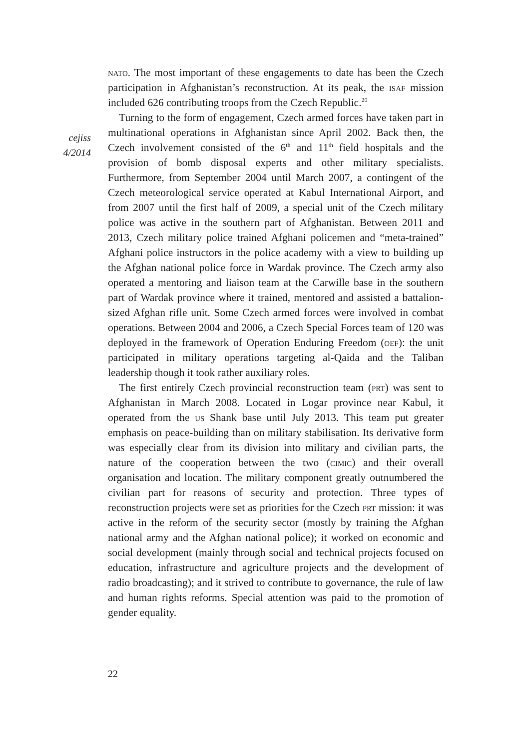nato. The most important of these engagements to date has been the Czech participation in Afghanistan’s reconstruction. At its peak, the isaf mission included 626 contributing troops from the Czech Republic.<sup>20</sup>
Turning to the form of engagement, Czech armed forces have taken part in multinational operations in Afghanistan since April 2002. Back then, the Czech involvement consisted of the 6<sup>th</sup> and 11<sup>th</sup> field hospitals and the provision of bomb disposal experts and other military specialists. Furthermore, from September 2004 until March 2007, a contingent of the Czech meteorological service operated at Kabul International Airport, and from 2007 until the first half of 2009, a special unit of the Czech military police was active in the southern part of Afghanistan. Between 2011 and 2013, Czech military police trained Afghani policemen and “meta-trained” Afghani police instructors in the police academy with a view to building up the Afghan national police force in Wardak province. The Czech army also operated a mentoring and liaison team at the Carwille base in the southern part of Wardak province where it trained, mentored and assisted a battalion-sized Afghan rifle unit. Some Czech armed forces were involved in combat operations. Between 2004 and 2006, a Czech Special Forces team of 120 was deployed in the framework of Operation Enduring Freedom (oef): the unit participated in military operations targeting al-Qaida and the Taliban leadership though it took rather auxiliary roles.
The first entirely Czech provincial reconstruction team (prt) was sent to Afghanistan in March 2008. Located in Logar province near Kabul, it operated from the us Shank base until July 2013. This team put greater emphasis on peace-building than on military stabilisation. Its derivative form was especially clear from its division into military and civilian parts, the nature of the cooperation between the two (cimic) and their overall organisation and location. The military component greatly outnumbered the civilian part for reasons of security and protection. Three types of reconstruction projects were set as priorities for the Czech prt mission: it was active in the reform of the security sector (mostly by training the Afghan national army and the Afghan national police); it worked on economic and social development (mainly through social and technical projects focused on education, infrastructure and agriculture projects and the development of radio broadcasting); and it strived to contribute to governance, the rule of law and human rights reforms. Special attention was paid to the promotion of gender equality.
cejiss
4/2014
22